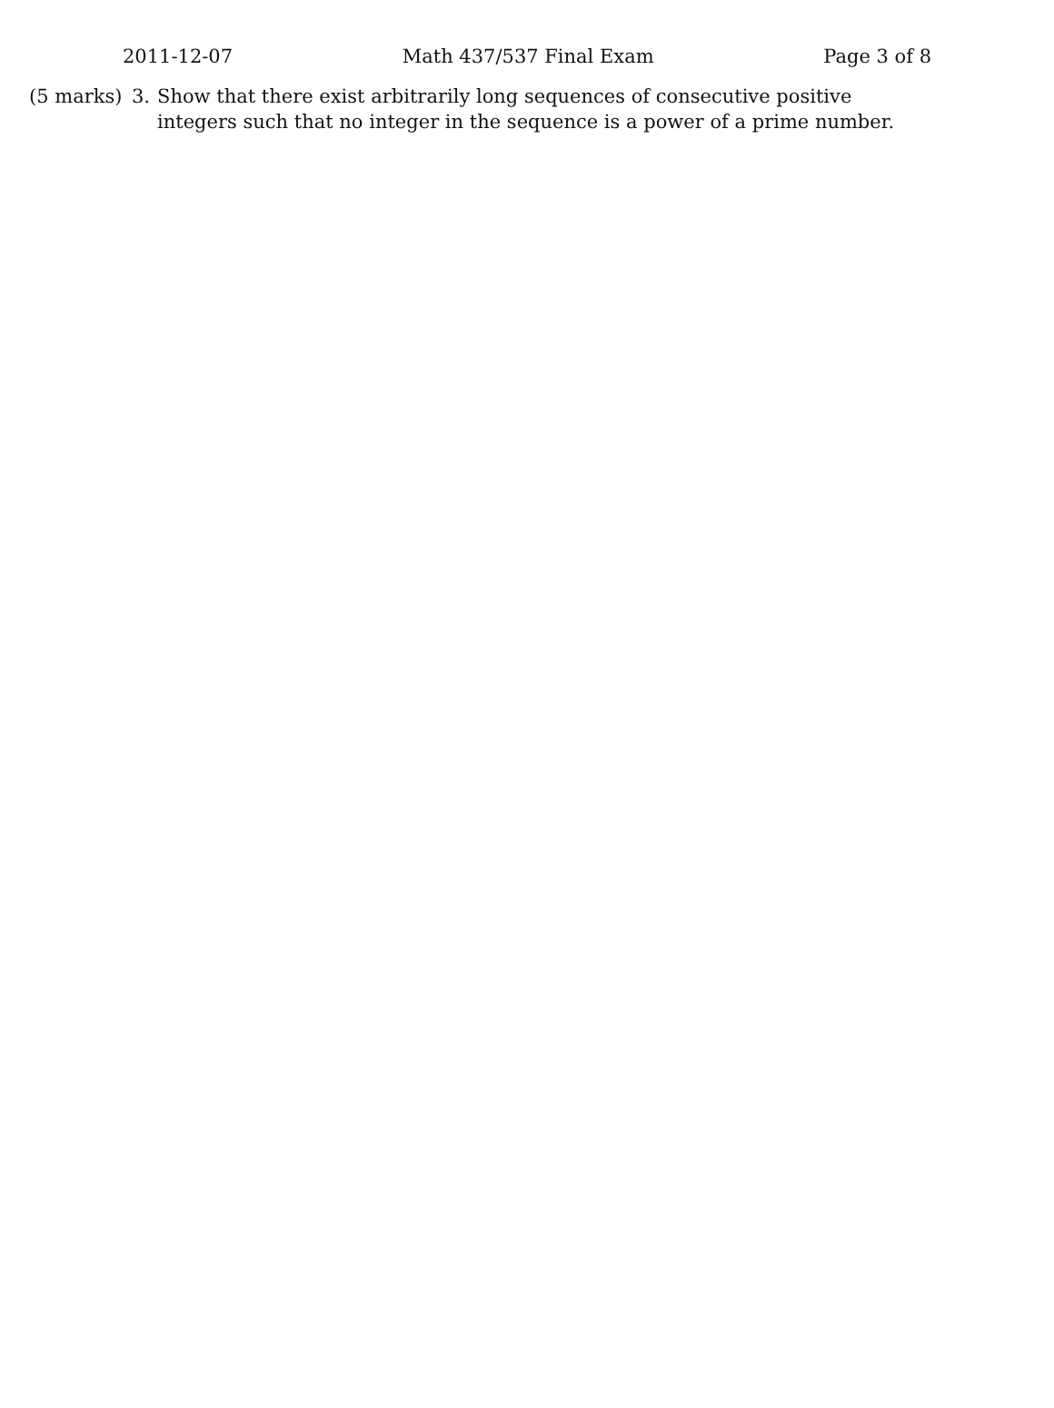2011-12-07 Math 437/537 Final Exam Page 3 of 8
(5 marks)
3. Show that there exist arbitrarily long sequences of consecutive positive integers such that no integer in the sequence is a power of a prime number.